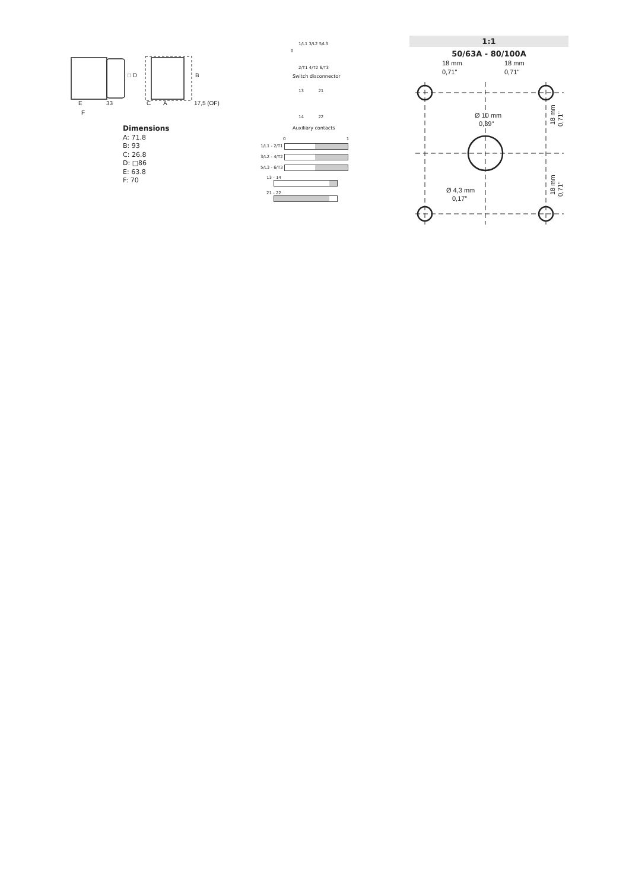E
F
33
C
A
17,5 (OF)
□ D
B
Dimensions
A: 71.8
B: 93
C: 26.8
D: □86
E: 63.8
F: 70
1/L1 3/L2 5/L3
0
2/T1 4/T2 6/T3
Switch disconnector
13 21
14 22
Auxiliary contacts
0 1
1/L1 - 2/T1
3/L2 - 4/T2
5/L3 - 6/T3
13 - 14
21 - 22
1:1
50/63A - 80/100A
18 mm
0,71"
18 mm
0,71"
Ø 10 mm
0,39"
Ø 4,3 mm
0,17"
18 mm
0,71"
18 mm
0,71"